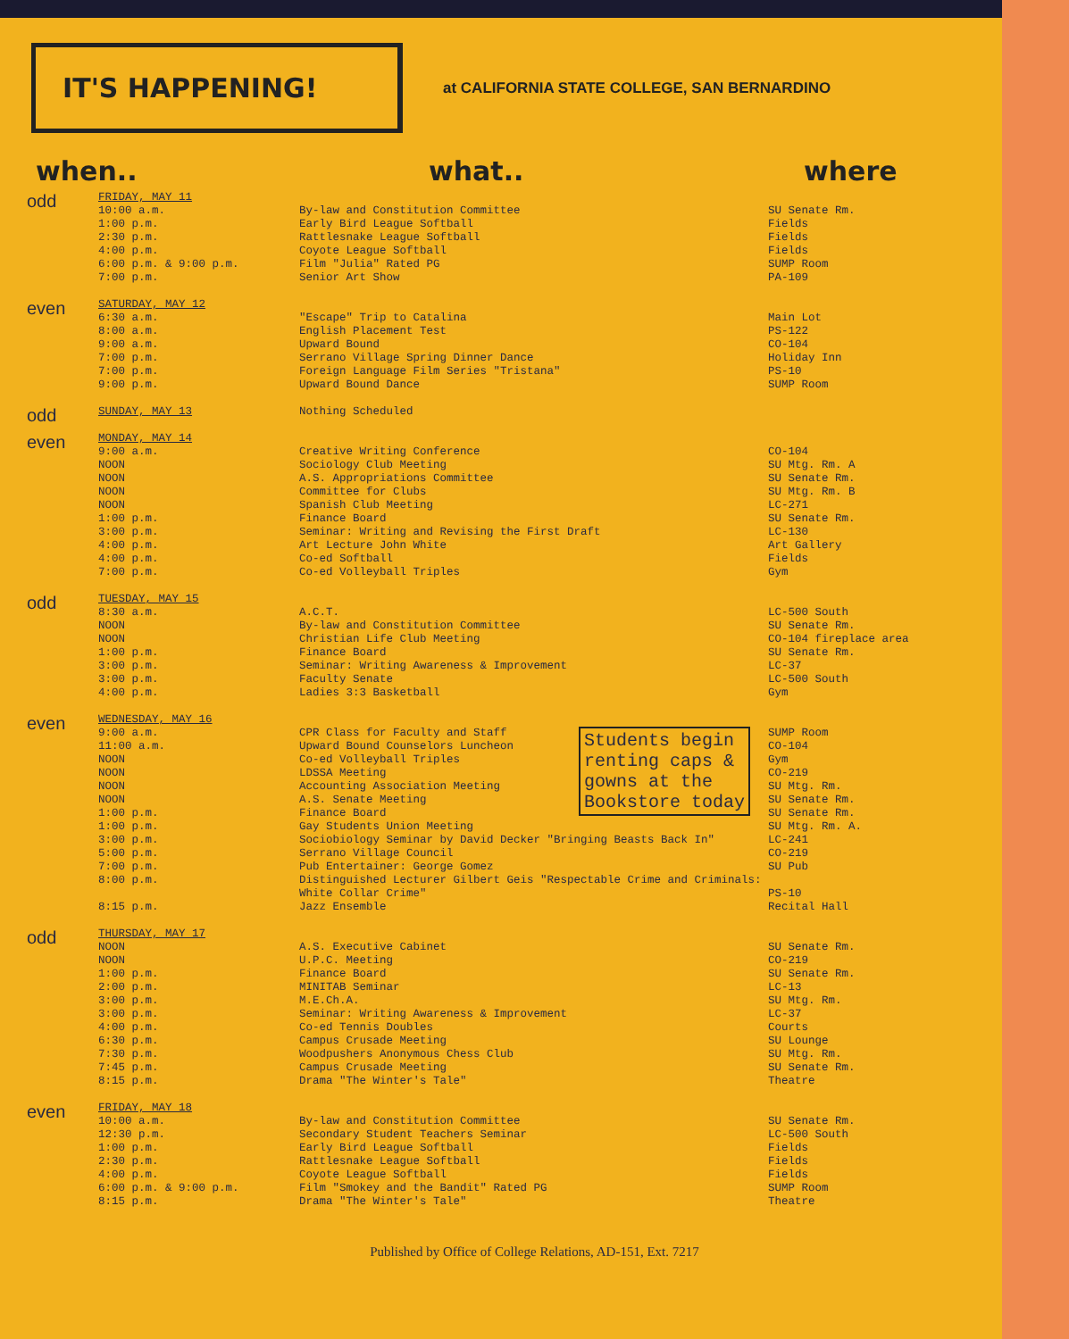IT'S HAPPENING!
at CALIFORNIA STATE COLLEGE, SAN BERNARDINO
when.. what.. where
| odd | FRIDAY, MAY 11 10:00 a.m. 1:00 p.m. 2:30 p.m. 4:00 p.m. 6:00 p.m. & 9:00 p.m. 7:00 p.m. | By-law and Constitution Committee Early Bird League Softball Rattlesnake League Softball Coyote League Softball Film "Julia" Rated PG Senior Art Show | SU Senate Rm. Fields Fields Fields SUMP Room PA-109 |
| even | SATURDAY, MAY 12 6:30 a.m. 8:00 a.m. 9:00 a.m. 7:00 p.m. 7:00 p.m. 9:00 p.m. | "Escape" Trip to Catalina English Placement Test Upward Bound Serrano Village Spring Dinner Dance Foreign Language Film Series "Tristana" Upward Bound Dance | Main Lot PS-122 CO-104 Holiday Inn PS-10 SUMP Room |
| odd | SUNDAY, MAY 13 | Nothing Scheduled | |
| even | MONDAY, MAY 14 9:00 a.m. NOON NOON NOON NOON 1:00 p.m. 3:00 p.m. 4:00 p.m. 4:00 p.m. 7:00 p.m. | Creative Writing Conference Sociology Club Meeting A.S. Appropriations Committee Committee for Clubs Spanish Club Meeting Finance Board Seminar: Writing and Revising the First Draft Art Lecture John White Co-ed Softball Co-ed Volleyball Triples | CO-104 SU Mtg. Rm. A SU Senate Rm. SU Mtg. Rm. B LC-271 SU Senate Rm. LC-130 Art Gallery Fields Gym |
| odd | TUESDAY, MAY 15 8:30 a.m. NOON NOON 1:00 p.m. 3:00 p.m. 3:00 p.m. 4:00 p.m. | A.C.T. By-law and Constitution Committee Christian Life Club Meeting Finance Board Seminar: Writing Awareness & Improvement Faculty Senate Ladies 3:3 Basketball | LC-500 South SU Senate Rm. CO-104 fireplace area SU Senate Rm. LC-37 LC-500 South Gym |
| even | WEDNESDAY, MAY 16 9:00 a.m. 11:00 a.m. NOON NOON NOON NOON 1:00 p.m. 1:00 p.m. 3:00 p.m. 5:00 p.m. 7:00 p.m. 8:00 p.m. 8:15 p.m. | Students begin renting caps & gowns at the Bookstore today CPR Class for Faculty and Staff Upward Bound Counselors Luncheon Co-ed Volleyball Triples LDSSA Meeting Accounting Association Meeting A.S. Senate Meeting Finance Board Gay Students Union Meeting Sociobiology Seminar by David Decker "Bringing Beasts Back In" Serrano Village Council Pub Entertainer: George Gomez Distinguished Lecturer Gilbert Geis "Respectable Crime and Criminals: White Collar Crime" Jazz Ensemble | SUMP Room CO-104 Gym CO-219 SU Mtg. Rm. SU Senate Rm. SU Senate Rm. SU Mtg. Rm. A. LC-241 CO-219 SU Pub PS-10 Recital Hall |
| odd | THURSDAY, MAY 17 NOON NOON 1:00 p.m. 2:00 p.m. 3:00 p.m. 3:00 p.m. 4:00 p.m. 6:30 p.m. 7:30 p.m. 7:45 p.m. 8:15 p.m. | A.S. Executive Cabinet U.P.C. Meeting Finance Board MINITAB Seminar M.E.Ch.A. Seminar: Writing Awareness & Improvement Co-ed Tennis Doubles Campus Crusade Meeting Woodpushers Anonymous Chess Club Campus Crusade Meeting Drama "The Winter's Tale" | SU Senate Rm. CO-219 SU Senate Rm. LC-13 SU Mtg. Rm. LC-37 Courts SU Lounge SU Mtg. Rm. SU Senate Rm. Theatre |
| even | FRIDAY, MAY 18 10:00 a.m. 12:30 p.m. 1:00 p.m. 2:30 p.m. 4:00 p.m. 6:00 p.m. & 9:00 p.m. 8:15 p.m. | By-law and Constitution Committee Secondary Student Teachers Seminar Early Bird League Softball Rattlesnake League Softball Coyote League Softball Film "Smokey and the Bandit" Rated PG Drama "The Winter's Tale" | SU Senate Rm. LC-500 South Fields Fields Fields SUMP Room Theatre |
Published by Office of College Relations, AD-151, Ext. 7217